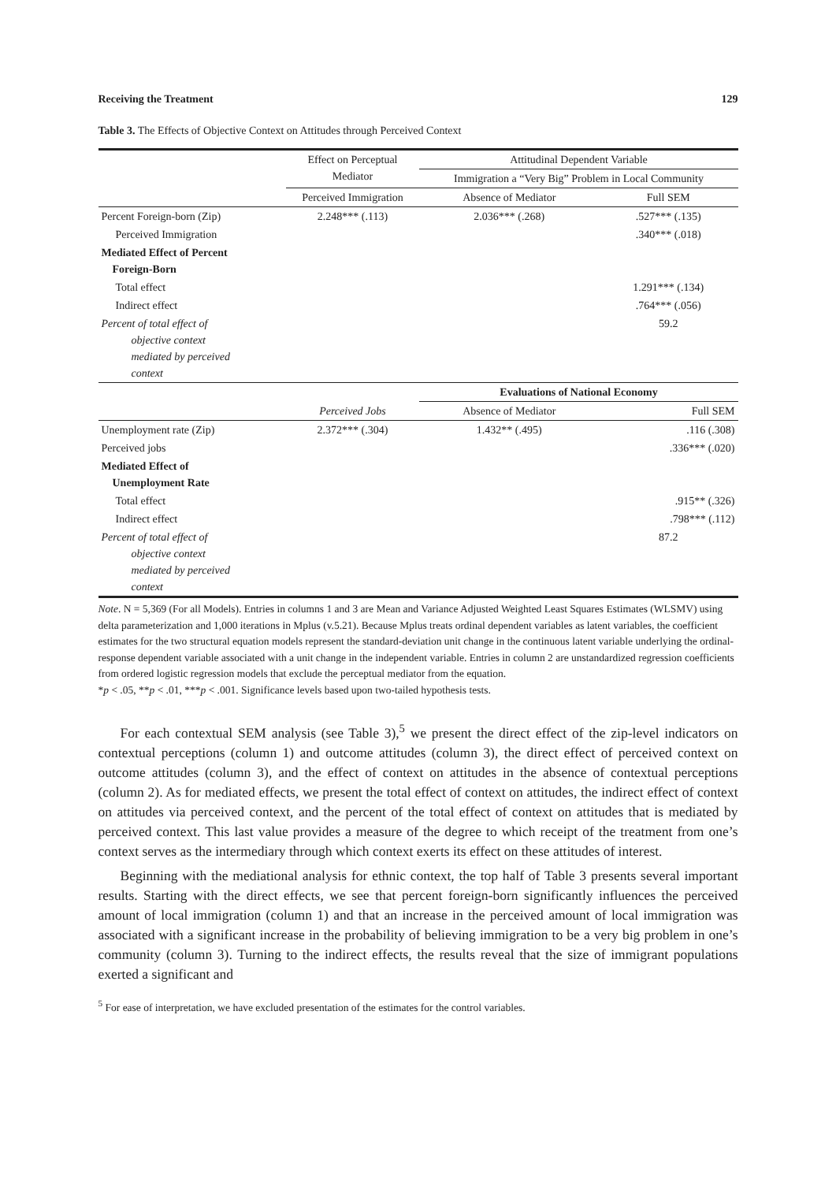Receiving the Treatment 129
Table 3. The Effects of Objective Context on Attitudes through Perceived Context
| | Effect on Perceptual Mediator | Attitudinal Dependent Variable | |
| | | Immigration a “Very Big” Problem in Local Community | |
| | Perceived Immigration | Absence of Mediator | Full SEM |
| Percent Foreign-born (Zip) | 2.248*** (.113) | 2.036*** (.268) | .527*** (.135) |
| Perceived Immigration | | | .340*** (.018) |
| Mediated Effect of Percent Foreign-Born | | | |
| Total effect | | | 1.291*** (.134) |
| Indirect effect | | | .764*** (.056) |
| Percent of total effect of objective context mediated by perceived context | | | 59.2 |
| | | Evaluations of National Economy | |
| | Perceived Jobs | Absence of Mediator | Full SEM |
| Unemployment rate (Zip) | 2.372*** (.304) | 1.432** (.495) | .116 (.308) |
| Perceived jobs | | | .336*** (.020) |
| Mediated Effect of Unemployment Rate | | | |
| Total effect | | | .915** (.326) |
| Indirect effect | | | .798*** (.112) |
| Percent of total effect of objective context mediated by perceived context | | | 87.2 |
Note. N = 5,369 (For all Models). Entries in columns 1 and 3 are Mean and Variance Adjusted Weighted Least Squares Estimates (WLSMV) using delta parameterization and 1,000 iterations in Mplus (v.5.21). Because Mplus treats ordinal dependent variables as latent variables, the coefficient estimates for the two structural equation models represent the standard-deviation unit change in the continuous latent variable underlying the ordinal-response dependent variable associated with a unit change in the independent variable. Entries in column 2 are unstandardized regression coefficients from ordered logistic regression models that exclude the perceptual mediator from the equation.
*p < .05, **p < .01, ***p < .001. Significance levels based upon two-tailed hypothesis tests.
For each contextual SEM analysis (see Table 3),<sup>5</sup> we present the direct effect of the zip-level indicators on contextual perceptions (column 1) and outcome attitudes (column 3), the direct effect of perceived context on outcome attitudes (column 3), and the effect of context on attitudes in the absence of contextual perceptions (column 2). As for mediated effects, we present the total effect of context on attitudes, the indirect effect of context on attitudes via perceived context, and the percent of the total effect of context on attitudes that is mediated by perceived context. This last value provides a measure of the degree to which receipt of the treatment from one’s context serves as the intermediary through which context exerts its effect on these attitudes of interest.
Beginning with the mediational analysis for ethnic context, the top half of Table 3 presents several important results. Starting with the direct effects, we see that percent foreign-born significantly influences the perceived amount of local immigration (column 1) and that an increase in the perceived amount of local immigration was associated with a significant increase in the probability of believing immigration to be a very big problem in one’s community (column 3). Turning to the indirect effects, the results reveal that the size of immigrant populations exerted a significant and
<sup>5</sup> For ease of interpretation, we have excluded presentation of the estimates for the control variables.